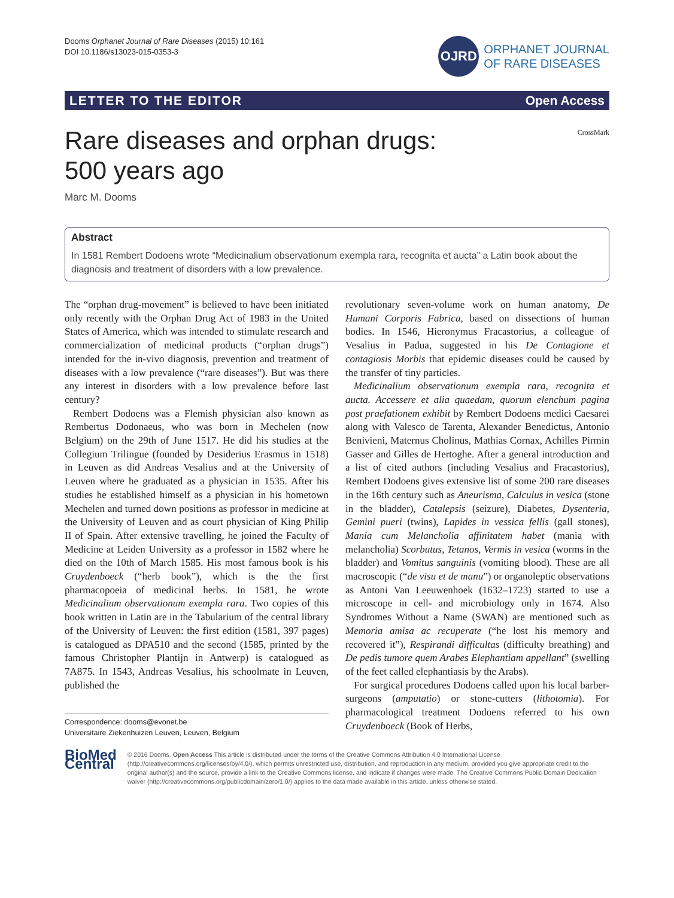Dooms Orphanet Journal of Rare Diseases (2015) 10:161
DOI 10.1186/s13023-015-0353-3
OJRD
ORPHANET JOURNAL
OF RARE DISEASES
LETTER TO THE EDITOR Open Access
Rare diseases and orphan drugs:
500 years ago
CrossMark
Marc M. Dooms
Abstract
In 1581 Rembert Dodoens wrote “Medicinalium observationum exempla rara, recognita et aucta” a Latin book about the diagnosis and treatment of disorders with a low prevalence.
The “orphan drug-movement” is believed to have been initiated only recently with the Orphan Drug Act of 1983 in the United States of America, which was intended to stimulate research and commercialization of medicinal products (“orphan drugs”) intended for the in-vivo diagnosis, prevention and treatment of diseases with a low prevalence (“rare diseases”). But was there any interest in disorders with a low prevalence before last century?
Rembert Dodoens was a Flemish physician also known as Rembertus Dodonaeus, who was born in Mechelen (now Belgium) on the 29th of June 1517. He did his studies at the Collegium Trilingue (founded by Desiderius Erasmus in 1518) in Leuven as did Andreas Vesalius and at the University of Leuven where he graduated as a physician in 1535. After his studies he established himself as a physician in his hometown Mechelen and turned down positions as professor in medicine at the University of Leuven and as court physician of King Philip II of Spain. After extensive travelling, he joined the Faculty of Medicine at Leiden University as a professor in 1582 where he died on the 10th of March 1585. His most famous book is his Cruydenboeck (“herb book”), which is the the first pharmacopoeia of medicinal herbs. In 1581, he wrote Medicinalium observationum exempla rara. Two copies of this book written in Latin are in the Tabularium of the central library of the University of Leuven: the first edition (1581, 397 pages) is catalogued as DPA510 and the second (1585, printed by the famous Christopher Plantijn in Antwerp) is catalogued as 7A875. In 1543, Andreas Vesalius, his schoolmate in Leuven, published the
Correspondence: dooms@evonet.be
Universitaire Ziekenhuizen Leuven, Leuven, Belgium
revolutionary seven-volume work on human anatomy, De Humani Corporis Fabrica, based on dissections of human bodies. In 1546, Hieronymus Fracastorius, a colleague of Vesalius in Padua, suggested in his De Contagione et contagiosis Morbis that epidemic diseases could be caused by the transfer of tiny particles.
Medicinalium observationum exempla rara, recognita et aucta. Accessere et alia quaedam, quorum elenchum pagina post praefationem exhibit by Rembert Dodoens medici Caesarei along with Valesco de Tarenta, Alexander Benedictus, Antonio Benivieni, Maternus Cholinus, Mathias Cornax, Achilles Pirmin Gasser and Gilles de Hertoghe. After a general introduction and a list of cited authors (including Vesalius and Fracastorius), Rembert Dodoens gives extensive list of some 200 rare diseases in the 16th century such as Aneurisma, Calculus in vesica (stone in the bladder), Catalepsis (seizure), Diabetes, Dysenteria, Gemini pueri (twins), Lapides in vessica fellis (gall stones), Mania cum Melancholia affinitatem habet (mania with melancholia) Scorbutus, Tetanos, Vermis in vesica (worms in the bladder) and Vomitus sanguinis (vomiting blood). These are all macroscopic (“de visu et de manu”) or organoleptic observations as Antoni Van Leeuwenhoek (1632–1723) started to use a microscope in cell- and microbiology only in 1674. Also Syndromes Without a Name (SWAN) are mentioned such as Memoria amisa ac recuperate (“he lost his memory and recovered it”), Respirandi difficultas (difficulty breathing) and De pedis tumore quem Arabes Elephantiam appellant” (swelling of the feet called elephantiasis by the Arabs).
For surgical procedures Dodoens called upon his local barber-surgeons (amputatio) or stone-cutters (lithotomia). For pharmacological treatment Dodoens referred to his own Cruydenboeck (Book of Herbs,
BioMed Central
© 2016 Dooms. Open Access This article is distributed under the terms of the Creative Commons Attribution 4.0 International License (http://creativecommons.org/licenses/by/4.0/), which permits unrestricted use, distribution, and reproduction in any medium, provided you give appropriate credit to the original author(s) and the source, provide a link to the Creative Commons license, and indicate if changes were made. The Creative Commons Public Domain Dedication waiver (http://creativecommons.org/publicdomain/zero/1.0/) applies to the data made available in this article, unless otherwise stated.